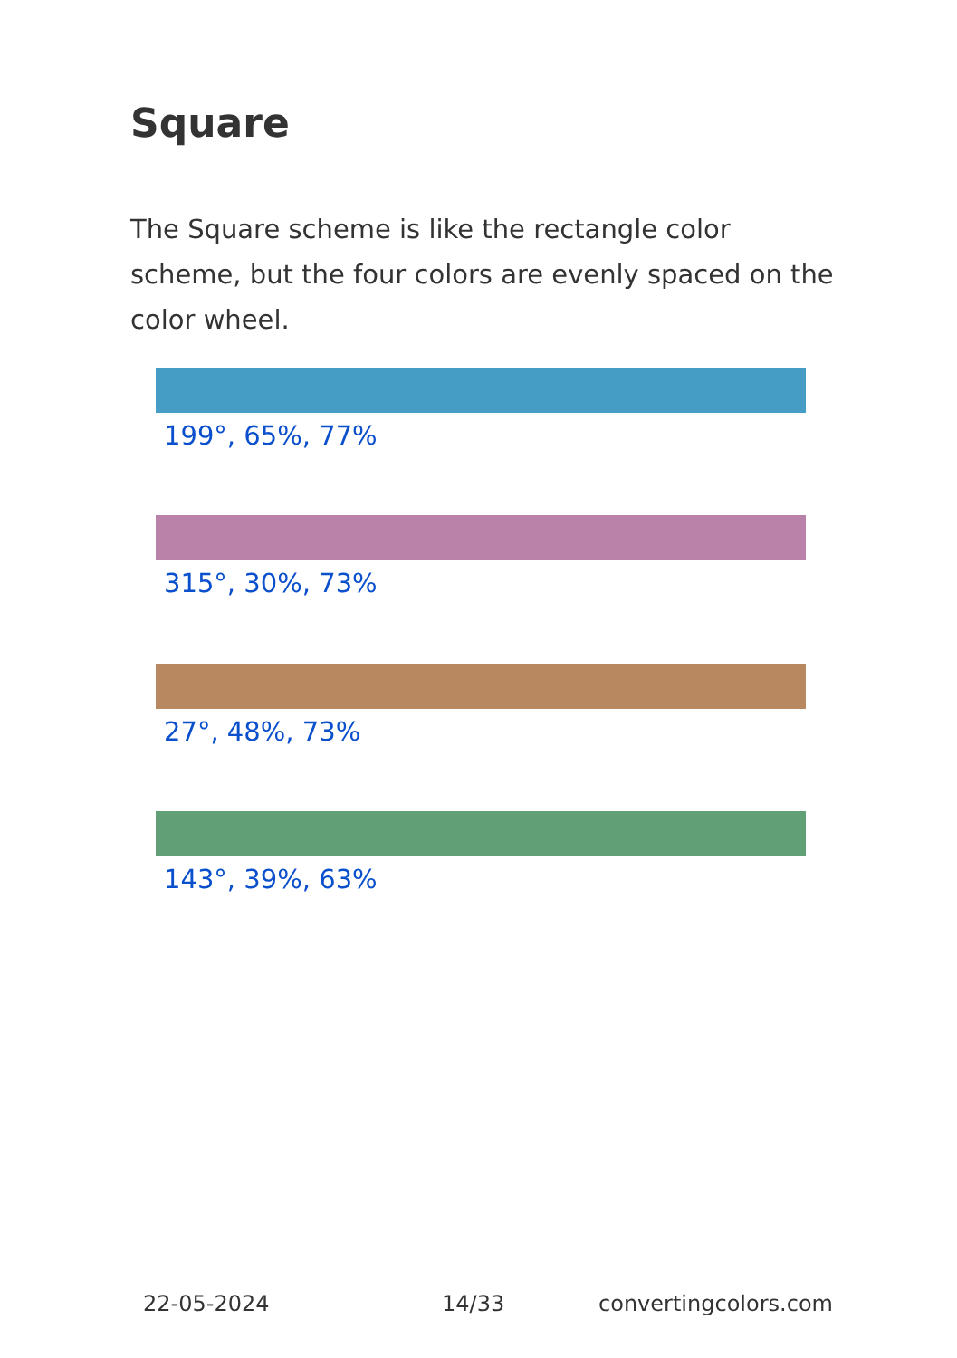Square
The Square scheme is like the rectangle color scheme, but the four colors are evenly spaced on the color wheel.
199°, 65%, 77%
315°, 30%, 73%
27°, 48%, 73%
143°, 39%, 63%
22-05-2024 14/33 convertingcolors.com